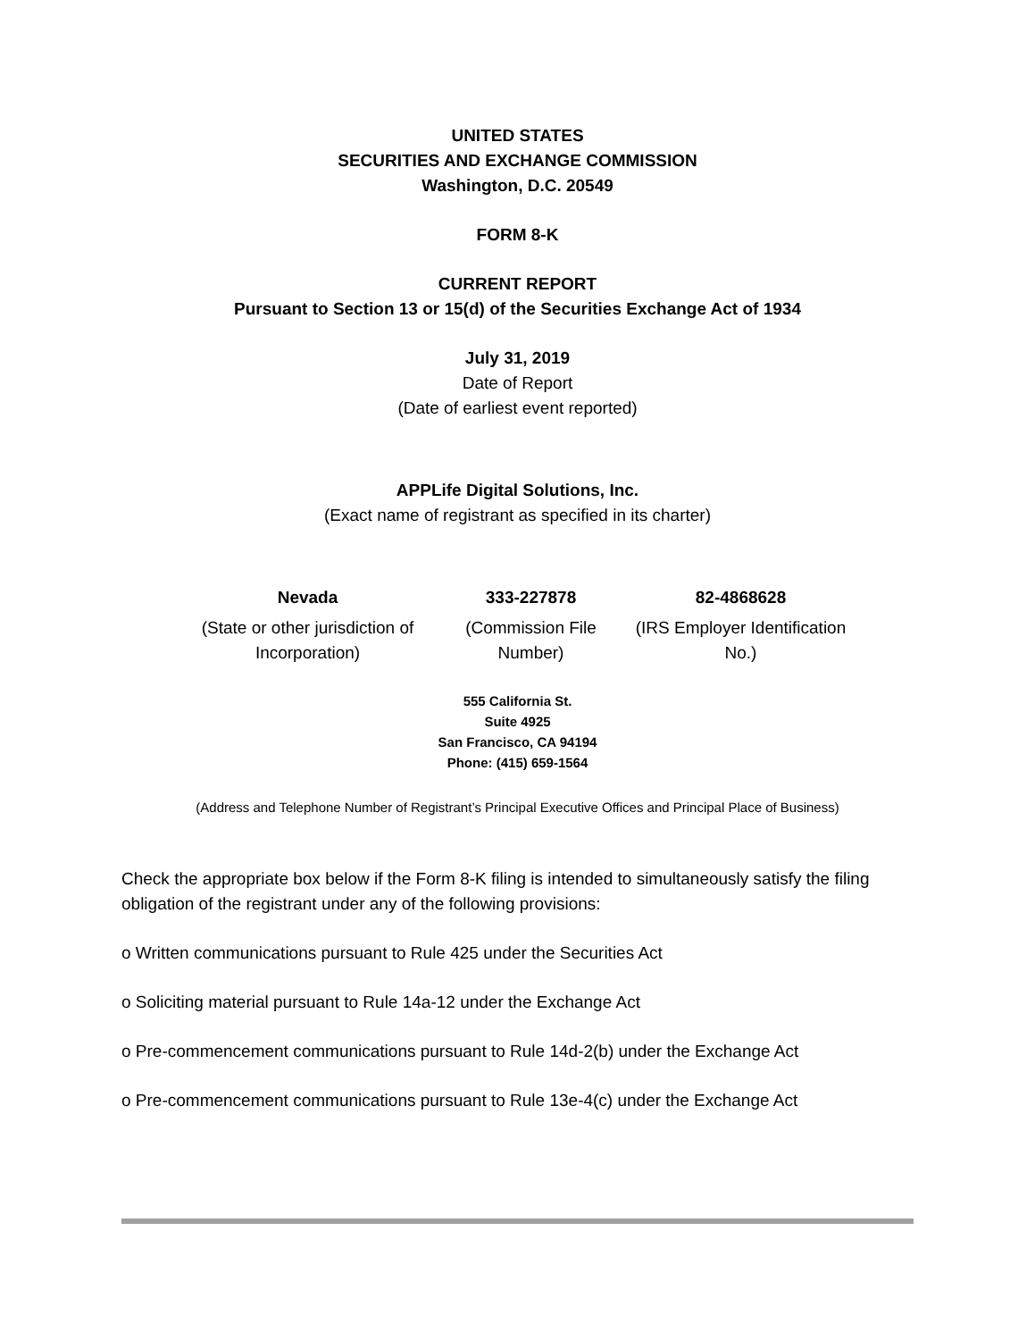UNITED STATES
SECURITIES AND EXCHANGE COMMISSION
Washington, D.C. 20549
FORM 8-K
CURRENT REPORT
Pursuant to Section 13 or 15(d) of the Securities Exchange Act of 1934
July 31, 2019
Date of Report
(Date of earliest event reported)
APPLife Digital Solutions, Inc.
(Exact name of registrant as specified in its charter)
| Nevada | 333-227878 | 82-4868628 |
| (State or other jurisdiction of Incorporation) | (Commission File Number) | (IRS Employer Identification No.) |
555 California St.
Suite 4925
San Francisco, CA 94194
Phone: (415) 659-1564
(Address and Telephone Number of Registrant’s Principal Executive Offices and Principal Place of Business)
Check the appropriate box below if the Form 8-K filing is intended to simultaneously satisfy the filing obligation of the registrant under any of the following provisions:
o Written communications pursuant to Rule 425 under the Securities Act
o Soliciting material pursuant to Rule 14a-12 under the Exchange Act
o Pre-commencement communications pursuant to Rule 14d-2(b) under the Exchange Act
o Pre-commencement communications pursuant to Rule 13e-4(c) under the Exchange Act